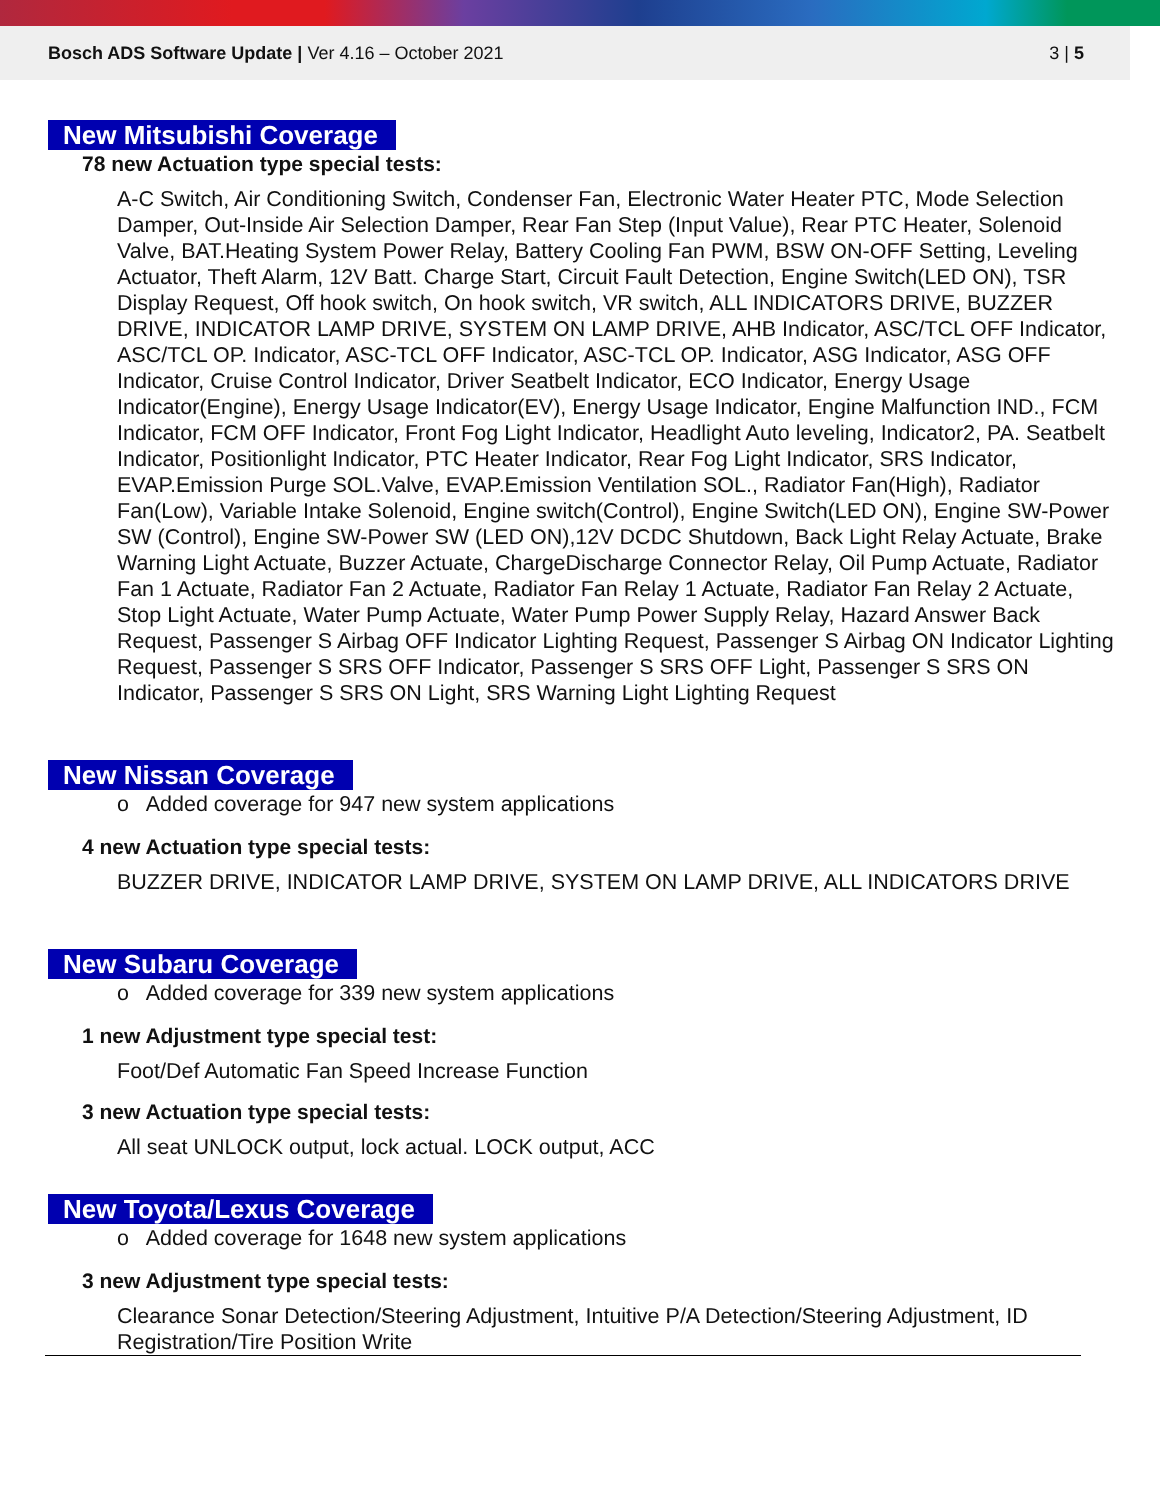Bosch ADS Software Update | Ver 4.16 – October 2021
3 | 5
New Mitsubishi Coverage
78 new Actuation type special tests:
A-C Switch, Air Conditioning Switch, Condenser Fan, Electronic Water Heater PTC, Mode Selection Damper, Out-Inside Air Selection Damper, Rear Fan Step (Input Value), Rear PTC Heater, Solenoid Valve, BAT.Heating System Power Relay, Battery Cooling Fan PWM, BSW ON-OFF Setting, Leveling Actuator, Theft Alarm, 12V Batt. Charge Start, Circuit Fault Detection, Engine Switch(LED ON), TSR Display Request, Off hook switch, On hook switch, VR switch, ALL INDICATORS DRIVE, BUZZER DRIVE, INDICATOR LAMP DRIVE, SYSTEM ON LAMP DRIVE, AHB Indicator, ASC/TCL OFF Indicator, ASC/TCL OP. Indicator, ASC-TCL OFF Indicator, ASC-TCL OP. Indicator, ASG Indicator, ASG OFF Indicator, Cruise Control Indicator, Driver Seatbelt Indicator, ECO Indicator, Energy Usage Indicator(Engine), Energy Usage Indicator(EV), Energy Usage Indicator, Engine Malfunction IND., FCM Indicator, FCM OFF Indicator, Front Fog Light Indicator, Headlight Auto leveling, Indicator2, PA. Seatbelt Indicator, Positionlight Indicator, PTC Heater Indicator, Rear Fog Light Indicator, SRS Indicator, EVAP.Emission Purge SOL.Valve, EVAP.Emission Ventilation SOL., Radiator Fan(High), Radiator Fan(Low), Variable Intake Solenoid, Engine switch(Control), Engine Switch(LED ON), Engine SW-Power SW (Control), Engine SW-Power SW (LED ON),12V DCDC Shutdown, Back Light Relay Actuate, Brake Warning Light Actuate, Buzzer Actuate, ChargeDischarge Connector Relay, Oil Pump Actuate, Radiator Fan 1 Actuate, Radiator Fan 2 Actuate, Radiator Fan Relay 1 Actuate, Radiator Fan Relay 2 Actuate, Stop Light Actuate, Water Pump Actuate, Water Pump Power Supply Relay, Hazard Answer Back Request, Passenger S Airbag OFF Indicator Lighting Request, Passenger S Airbag ON Indicator Lighting Request, Passenger S SRS OFF Indicator, Passenger S SRS OFF Light, Passenger S SRS ON Indicator, Passenger S SRS ON Light, SRS Warning Light Lighting Request
New Nissan Coverage
o Added coverage for 947 new system applications
4 new Actuation type special tests:
BUZZER DRIVE, INDICATOR LAMP DRIVE, SYSTEM ON LAMP DRIVE, ALL INDICATORS DRIVE
New Subaru Coverage
o Added coverage for 339 new system applications
1 new Adjustment type special test:
Foot/Def Automatic Fan Speed Increase Function
3 new Actuation type special tests:
All seat UNLOCK output, lock actual. LOCK output, ACC
New Toyota/Lexus Coverage
o Added coverage for 1648 new system applications
3 new Adjustment type special tests:
Clearance Sonar Detection/Steering Adjustment, Intuitive P/A Detection/Steering Adjustment, ID Registration/Tire Position Write